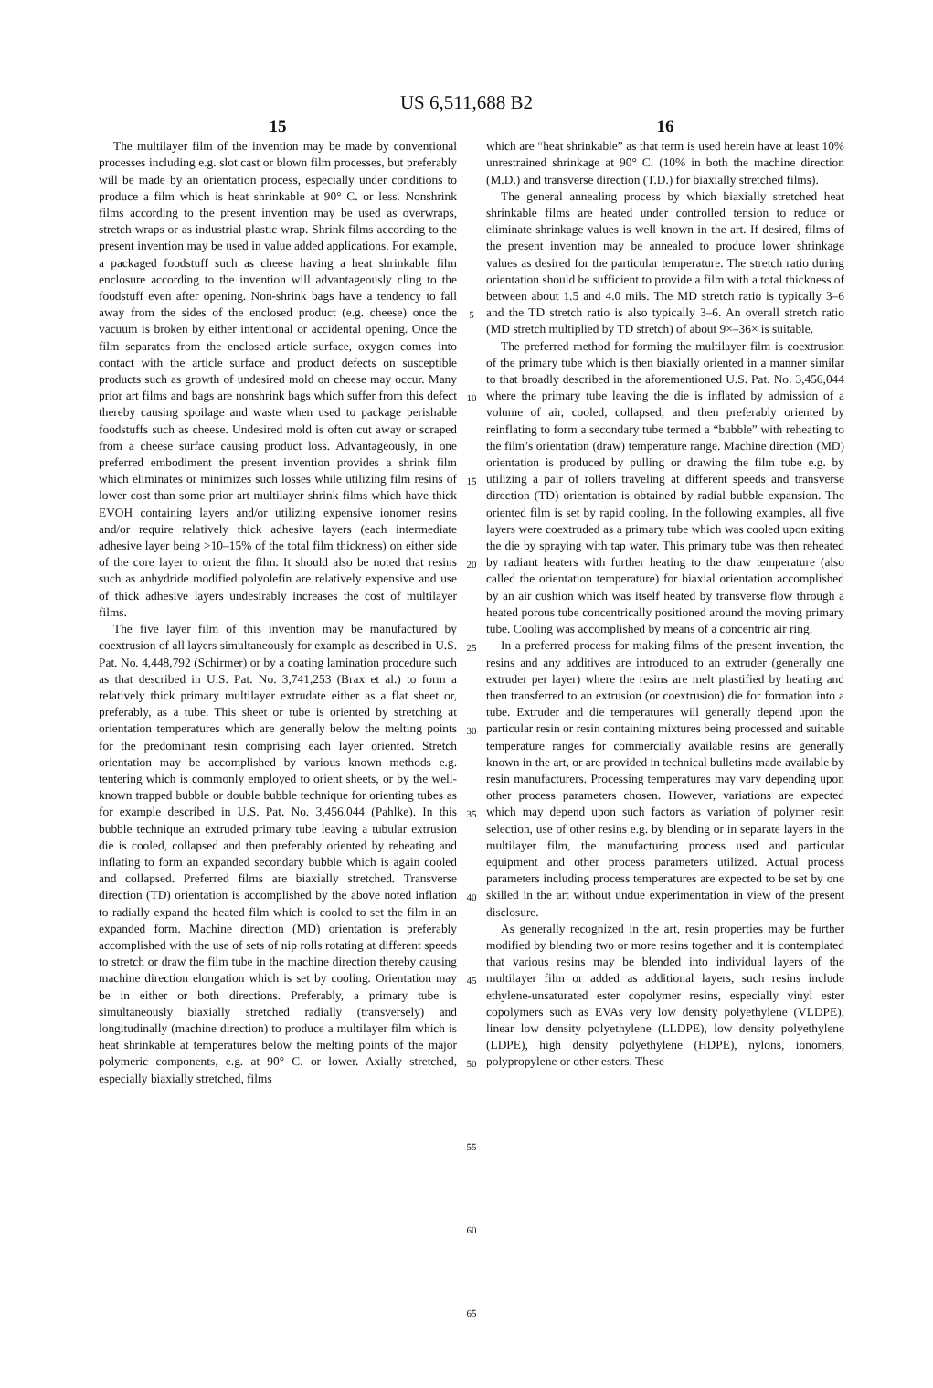US 6,511,688 B2
15
The multilayer film of the invention may be made by conventional processes including e.g. slot cast or blown film processes, but preferably will be made by an orientation process, especially under conditions to produce a film which is heat shrinkable at 90° C. or less. Nonshrink films according to the present invention may be used as overwraps, stretch wraps or as industrial plastic wrap. Shrink films according to the present invention may be used in value added applications. For example, a packaged foodstuff such as cheese having a heat shrinkable film enclosure according to the invention will advantageously cling to the foodstuff even after opening. Non-shrink bags have a tendency to fall away from the sides of the enclosed product (e.g. cheese) once the vacuum is broken by either intentional or accidental opening. Once the film separates from the enclosed article surface, oxygen comes into contact with the article surface and product defects on susceptible products such as growth of undesired mold on cheese may occur. Many prior art films and bags are nonshrink bags which suffer from this defect thereby causing spoilage and waste when used to package perishable foodstuffs such as cheese. Undesired mold is often cut away or scraped from a cheese surface causing product loss. Advantageously, in one preferred embodiment the present invention provides a shrink film which eliminates or minimizes such losses while utilizing film resins of lower cost than some prior art multilayer shrink films which have thick EVOH containing layers and/or utilizing expensive ionomer resins and/or require relatively thick adhesive layers (each intermediate adhesive layer being >10–15% of the total film thickness) on either side of the core layer to orient the film. It should also be noted that resins such as anhydride modified polyolefin are relatively expensive and use of thick adhesive layers undesirably increases the cost of multilayer films.
The five layer film of this invention may be manufactured by coextrusion of all layers simultaneously for example as described in U.S. Pat. No. 4,448,792 (Schirmer) or by a coating lamination procedure such as that described in U.S. Pat. No. 3,741,253 (Brax et al.) to form a relatively thick primary multilayer extrudate either as a flat sheet or, preferably, as a tube. This sheet or tube is oriented by stretching at orientation temperatures which are generally below the melting points for the predominant resin comprising each layer oriented. Stretch orientation may be accomplished by various known methods e.g. tentering which is commonly employed to orient sheets, or by the well-known trapped bubble or double bubble technique for orienting tubes as for example described in U.S. Pat. No. 3,456,044 (Pahlke). In this bubble technique an extruded primary tube leaving a tubular extrusion die is cooled, collapsed and then preferably oriented by reheating and inflating to form an expanded secondary bubble which is again cooled and collapsed. Preferred films are biaxially stretched. Transverse direction (TD) orientation is accomplished by the above noted inflation to radially expand the heated film which is cooled to set the film in an expanded form. Machine direction (MD) orientation is preferably accomplished with the use of sets of nip rolls rotating at different speeds to stretch or draw the film tube in the machine direction thereby causing machine direction elongation which is set by cooling. Orientation may be in either or both directions. Preferably, a primary tube is simultaneously biaxially stretched radially (transversely) and longitudinally (machine direction) to produce a multilayer film which is heat shrinkable at temperatures below the melting points of the major polymeric components, e.g. at 90° C. or lower. Axially stretched, especially biaxially stretched, films
5
10
15
20
25
30
35
40
45
50
55
60
65
16
which are “heat shrinkable” as that term is used herein have at least 10% unrestrained shrinkage at 90° C. (10% in both the machine direction (M.D.) and transverse direction (T.D.) for biaxially stretched films).
The general annealing process by which biaxially stretched heat shrinkable films are heated under controlled tension to reduce or eliminate shrinkage values is well known in the art. If desired, films of the present invention may be annealed to produce lower shrinkage values as desired for the particular temperature. The stretch ratio during orientation should be sufficient to provide a film with a total thickness of between about 1.5 and 4.0 mils. The MD stretch ratio is typically 3–6 and the TD stretch ratio is also typically 3–6. An overall stretch ratio (MD stretch multiplied by TD stretch) of about 9×–36× is suitable.
The preferred method for forming the multilayer film is coextrusion of the primary tube which is then biaxially oriented in a manner similar to that broadly described in the aforementioned U.S. Pat. No. 3,456,044 where the primary tube leaving the die is inflated by admission of a volume of air, cooled, collapsed, and then preferably oriented by reinflating to form a secondary tube termed a “bubble” with reheating to the film’s orientation (draw) temperature range. Machine direction (MD) orientation is produced by pulling or drawing the film tube e.g. by utilizing a pair of rollers traveling at different speeds and transverse direction (TD) orientation is obtained by radial bubble expansion. The oriented film is set by rapid cooling. In the following examples, all five layers were coextruded as a primary tube which was cooled upon exiting the die by spraying with tap water. This primary tube was then reheated by radiant heaters with further heating to the draw temperature (also called the orientation temperature) for biaxial orientation accomplished by an air cushion which was itself heated by transverse flow through a heated porous tube concentrically positioned around the moving primary tube. Cooling was accomplished by means of a concentric air ring.
In a preferred process for making films of the present invention, the resins and any additives are introduced to an extruder (generally one extruder per layer) where the resins are melt plastified by heating and then transferred to an extrusion (or coextrusion) die for formation into a tube. Extruder and die temperatures will generally depend upon the particular resin or resin containing mixtures being processed and suitable temperature ranges for commercially available resins are generally known in the art, or are provided in technical bulletins made available by resin manufacturers. Processing temperatures may vary depending upon other process parameters chosen. However, variations are expected which may depend upon such factors as variation of polymer resin selection, use of other resins e.g. by blending or in separate layers in the multilayer film, the manufacturing process used and particular equipment and other process parameters utilized. Actual process parameters including process temperatures are expected to be set by one skilled in the art without undue experimentation in view of the present disclosure.
As generally recognized in the art, resin properties may be further modified by blending two or more resins together and it is contemplated that various resins may be blended into individual layers of the multilayer film or added as additional layers, such resins include ethylene-unsaturated ester copolymer resins, especially vinyl ester copolymers such as EVAs very low density polyethylene (VLDPE), linear low density polyethylene (LLDPE), low density polyethylene (LDPE), high density polyethylene (HDPE), nylons, ionomers, polypropylene or other esters. These